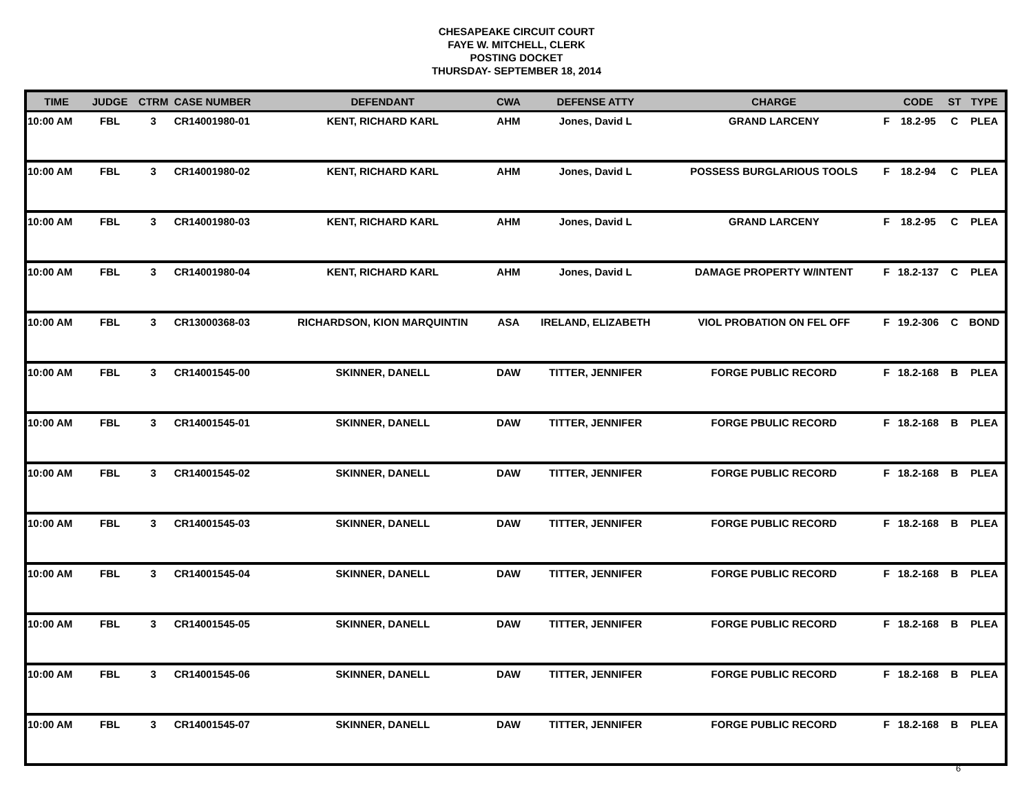CHESAPEAKE CIRCUIT COURT
FAYE W. MITCHELL, CLERK
POSTING DOCKET
THURSDAY- SEPTEMBER 18, 2014
| TIME | JUDGE | CTRM | CASE NUMBER | DEFENDANT | CWA | DEFENSE ATTY | CHARGE | | CODE | ST | TYPE |
| --- | --- | --- | --- | --- | --- | --- | --- | --- | --- | --- | --- |
| 10:00 AM | FBL | 3 | CR14001980-01 | KENT, RICHARD KARL | AHM | Jones, David L | GRAND LARCENY | F | 18.2-95 | C | PLEA |
| 10:00 AM | FBL | 3 | CR14001980-02 | KENT, RICHARD KARL | AHM | Jones, David L | POSSESS BURGLARIOUS TOOLS | F | 18.2-94 | C | PLEA |
| 10:00 AM | FBL | 3 | CR14001980-03 | KENT, RICHARD KARL | AHM | Jones, David L | GRAND LARCENY | F | 18.2-95 | C | PLEA |
| 10:00 AM | FBL | 3 | CR14001980-04 | KENT, RICHARD KARL | AHM | Jones, David L | DAMAGE PROPERTY W/INTENT | F | 18.2-137 | C | PLEA |
| 10:00 AM | FBL | 3 | CR13000368-03 | RICHARDSON, KION MARQUINTIN | ASA | IRELAND, ELIZABETH | VIOL PROBATION ON FEL OFF | F | 19.2-306 | C | BOND |
| 10:00 AM | FBL | 3 | CR14001545-00 | SKINNER, DANELL | DAW | TITTER, JENNIFER | FORGE PUBLIC RECORD | F | 18.2-168 | B | PLEA |
| 10:00 AM | FBL | 3 | CR14001545-01 | SKINNER, DANELL | DAW | TITTER, JENNIFER | FORGE PBULIC RECORD | F | 18.2-168 | B | PLEA |
| 10:00 AM | FBL | 3 | CR14001545-02 | SKINNER, DANELL | DAW | TITTER, JENNIFER | FORGE PUBLIC RECORD | F | 18.2-168 | B | PLEA |
| 10:00 AM | FBL | 3 | CR14001545-03 | SKINNER, DANELL | DAW | TITTER, JENNIFER | FORGE PUBLIC RECORD | F | 18.2-168 | B | PLEA |
| 10:00 AM | FBL | 3 | CR14001545-04 | SKINNER, DANELL | DAW | TITTER, JENNIFER | FORGE PUBLIC RECORD | F | 18.2-168 | B | PLEA |
| 10:00 AM | FBL | 3 | CR14001545-05 | SKINNER, DANELL | DAW | TITTER, JENNIFER | FORGE PUBLIC RECORD | F | 18.2-168 | B | PLEA |
| 10:00 AM | FBL | 3 | CR14001545-06 | SKINNER, DANELL | DAW | TITTER, JENNIFER | FORGE PUBLIC RECORD | F | 18.2-168 | B | PLEA |
| 10:00 AM | FBL | 3 | CR14001545-07 | SKINNER, DANELL | DAW | TITTER, JENNIFER | FORGE PUBLIC RECORD | F | 18.2-168 | B | PLEA |
6